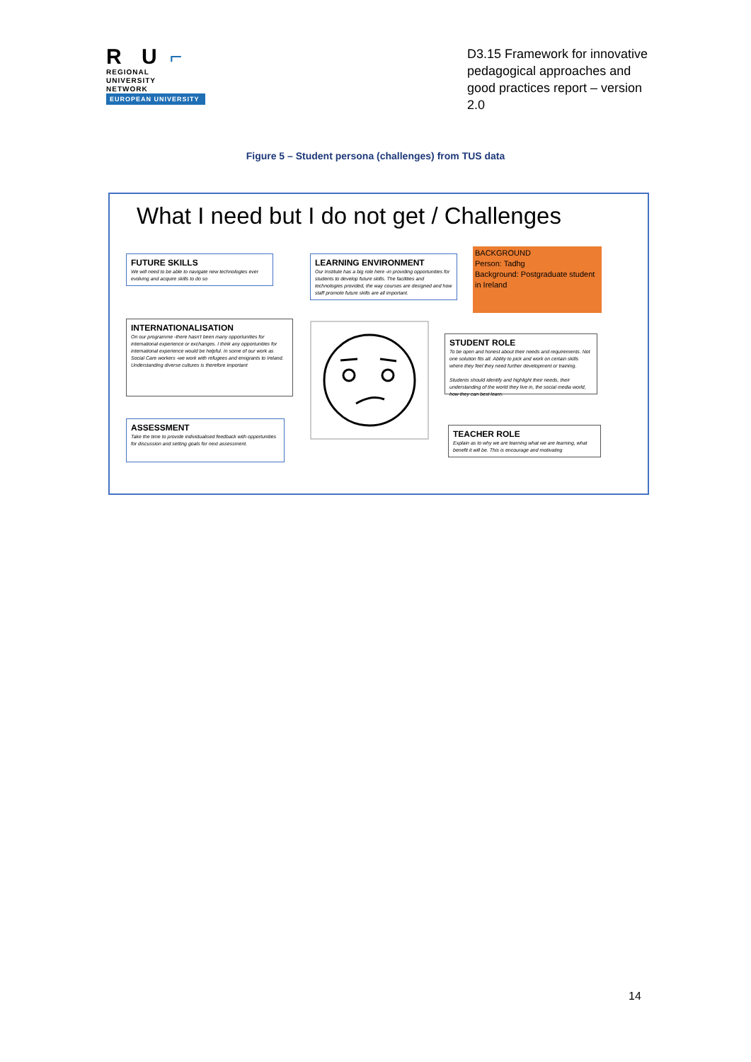R U ⌐
REGIONAL
UNIVERSITY
NETWORK
EUROPEAN UNIVERSITY
D3.15 Framework for innovative pedagogical approaches and good practices report – version 2.0
Figure 5 – Student persona (challenges) from TUS data
What I need but I do not get / Challenges
FUTURE SKILLS
We will need to be able to navigate new technologies ever evolving and acquire skills to do so
LEARNING ENVIRONMENT
Our Institute has a big role here -in providing opportunities for students to develop future skills. The facilities and technologies provided, the way courses are designed and how staff promote future skills are all important.
BACKGROUND
Person: Tadhg
Background: Postgraduate student in Ireland
INTERNATIONALISATION
On our programme -there hasn't been many opportunities for international experience or exchanges. I think any opportunities for international experience would be helpful. In some of our work as Social Care workers -we work with refugees and emigrants to Ireland. Understanding diverse cultures is therefore important
STUDENT ROLE
To be open and honest about their needs and requirements. Not one solution fits all. Ability to pick and work on certain skills where they feel they need further development or training.
Students should identify and highlight their needs, their understanding of the world they live in, the social media world, how they can best learn.
ASSESSMENT
Take the time to provide individualised feedback with opportunities for discussion and setting goals for next assessment.
TEACHER ROLE
Explain as to why we are learning what we are learning, what benefit it will be. This is encourage and motivating
14